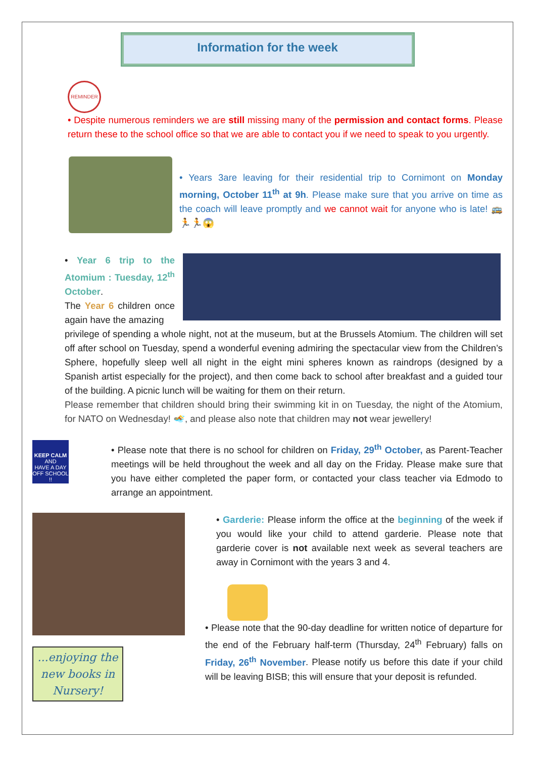Information for the week
REMINDER
• Despite numerous reminders we are still missing many of the permission and contact forms. Please return these to the school office so that we are able to contact you if we need to speak to you urgently.
• Years 3are leaving for their residential trip to Cornimont on Monday morning, October 11<sup>th</sup> at 9h. Please make sure that you arrive on time as the coach will leave promptly and we cannot wait for anyone who is late! 🚌🏃🏃😱
• Year 6 trip to the Atomium : Tuesday, 12<sup>th</sup> October.
The Year 6 children once again have the amazing
privilege of spending a whole night, not at the museum, but at the Brussels Atomium. The children will set off after school on Tuesday, spend a wonderful evening admiring the spectacular view from the Children’s Sphere, hopefully sleep well all night in the eight mini spheres known as raindrops (designed by a Spanish artist especially for the project), and then come back to school after breakfast and a guided tour of the building. A picnic lunch will be waiting for them on their return.
Please remember that children should bring their swimming kit in on Tuesday, the night of the Atomium, for NATO on Wednesday! 🏊, and please also note that children may not wear jewellery!
KEEP CALM
AND
HAVE A DAY OFF SCHOOL !!
• Please note that there is no school for children on Friday, 29<sup>th</sup> October, as Parent-Teacher meetings will be held throughout the week and all day on the Friday. Please make sure that you have either completed the paper form, or contacted your class teacher via Edmodo to arrange an appointment.
...enjoying the new books in Nursery!
• Garderie: Please inform the office at the beginning of the week if you would like your child to attend garderie. Please note that garderie cover is not available next week as several teachers are away in Cornimont with the years 3 and 4.
• Please note that the 90-day deadline for written notice of departure for the end of the February half-term (Thursday, 24<sup>th</sup> February) falls on Friday, 26<sup>th</sup> November. Please notify us before this date if your child will be leaving BISB; this will ensure that your deposit is refunded.